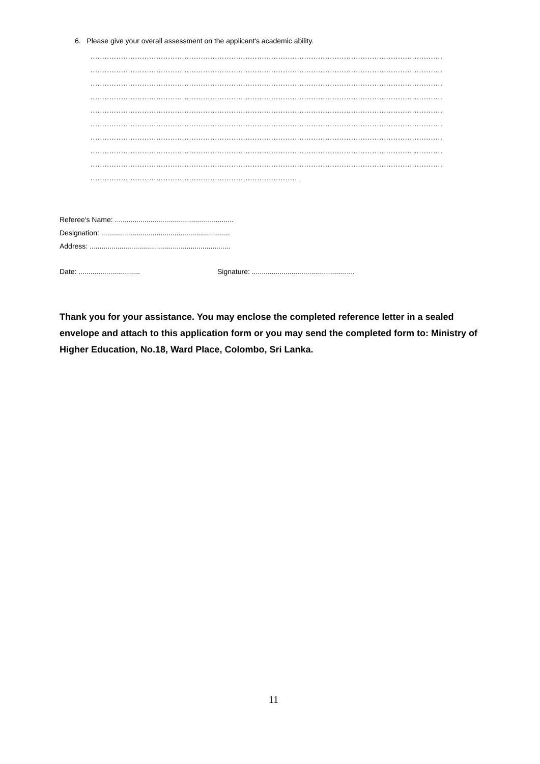6. Please give your overall assessment on the applicant's academic ability.
......................................................................................................................................................
......................................................................................................................................................
......................................................................................................................................................
......................................................................................................................................................
......................................................................................................................................................
......................................................................................................................................................
......................................................................................................................................................
......................................................................................................................................................
......................................................................................................................................................
.........................................................................................
Referee's Name: ............................................................
Designation: .................................................................
Address: .......................................................................
Date: ............................... Signature: ....................................................
Thank you for your assistance. You may enclose the completed reference letter in a sealed envelope and attach to this application form or you may send the completed form to: Ministry of Higher Education, No.18, Ward Place, Colombo, Sri Lanka.
11